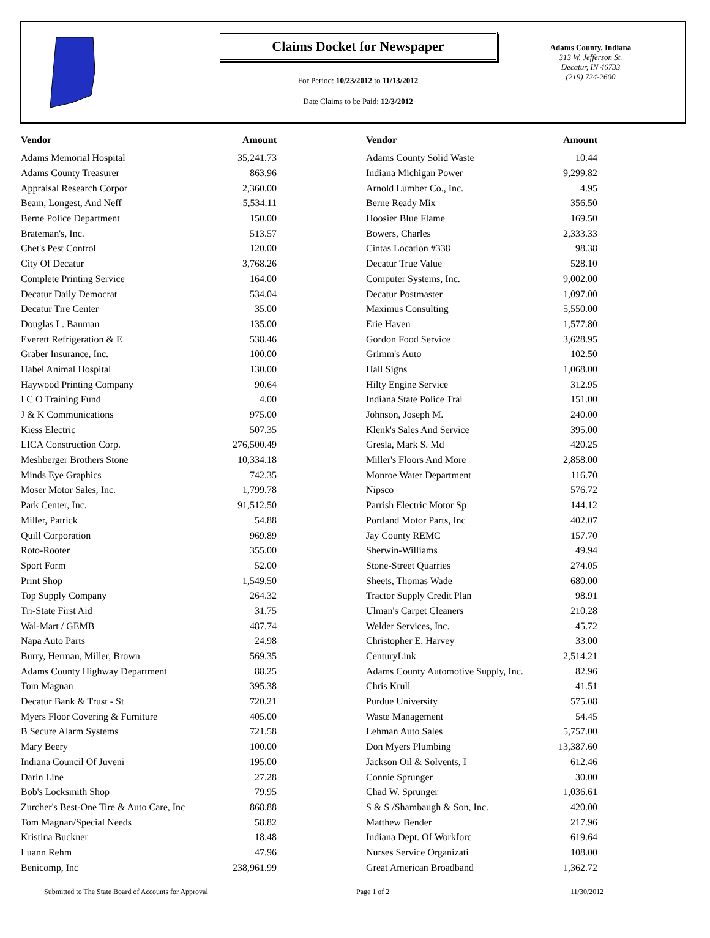Claims Docket for Newspaper
For Period: 10/23/2012 to 11/13/2012
Date Claims to be Paid: 12/3/2012
Adams County, Indiana
313 W. Jefferson St.
Decatur, IN 46733
(219) 724-2600
| Vendor | Amount | | Vendor | Amount |
| --- | --- | --- | --- | --- |
| Adams Memorial Hospital | 35,241.73 | | Adams County Solid Waste | 10.44 |
| Adams County Treasurer | 863.96 | | Indiana Michigan Power | 9,299.82 |
| Appraisal Research Corpor | 2,360.00 | | Arnold Lumber Co., Inc. | 4.95 |
| Beam, Longest, And Neff | 5,534.11 | | Berne Ready Mix | 356.50 |
| Berne Police Department | 150.00 | | Hoosier Blue Flame | 169.50 |
| Brateman's, Inc. | 513.57 | | Bowers, Charles | 2,333.33 |
| Chet's Pest Control | 120.00 | | Cintas Location #338 | 98.38 |
| City Of Decatur | 3,768.26 | | Decatur True Value | 528.10 |
| Complete Printing Service | 164.00 | | Computer Systems, Inc. | 9,002.00 |
| Decatur Daily Democrat | 534.04 | | Decatur Postmaster | 1,097.00 |
| Decatur Tire Center | 35.00 | | Maximus Consulting | 5,550.00 |
| Douglas L. Bauman | 135.00 | | Erie Haven | 1,577.80 |
| Everett Refrigeration & E | 538.46 | | Gordon Food Service | 3,628.95 |
| Graber Insurance, Inc. | 100.00 | | Grimm's Auto | 102.50 |
| Habel Animal Hospital | 130.00 | | Hall Signs | 1,068.00 |
| Haywood Printing Company | 90.64 | | Hilty Engine Service | 312.95 |
| I C O Training Fund | 4.00 | | Indiana State Police Trai | 151.00 |
| J & K Communications | 975.00 | | Johnson, Joseph M. | 240.00 |
| Kiess Electric | 507.35 | | Klenk's Sales And Service | 395.00 |
| LICA Construction Corp. | 276,500.49 | | Gresla, Mark S. Md | 420.25 |
| Meshberger Brothers Stone | 10,334.18 | | Miller's Floors And More | 2,858.00 |
| Minds Eye Graphics | 742.35 | | Monroe Water Department | 116.70 |
| Moser Motor Sales, Inc. | 1,799.78 | | Nipsco | 576.72 |
| Park Center, Inc. | 91,512.50 | | Parrish Electric Motor Sp | 144.12 |
| Miller, Patrick | 54.88 | | Portland Motor Parts, Inc | 402.07 |
| Quill Corporation | 969.89 | | Jay County REMC | 157.70 |
| Roto-Rooter | 355.00 | | Sherwin-Williams | 49.94 |
| Sport Form | 52.00 | | Stone-Street Quarries | 274.05 |
| Print Shop | 1,549.50 | | Sheets, Thomas Wade | 680.00 |
| Top Supply Company | 264.32 | | Tractor Supply Credit Plan | 98.91 |
| Tri-State First Aid | 31.75 | | Ulman's Carpet Cleaners | 210.28 |
| Wal-Mart / GEMB | 487.74 | | Welder Services, Inc. | 45.72 |
| Napa Auto Parts | 24.98 | | Christopher E. Harvey | 33.00 |
| Burry, Herman, Miller, Brown | 569.35 | | CenturyLink | 2,514.21 |
| Adams County Highway Department | 88.25 | | Adams County Automotive Supply, Inc. | 82.96 |
| Tom Magnan | 395.38 | | Chris Krull | 41.51 |
| Decatur Bank & Trust - St | 720.21 | | Purdue University | 575.08 |
| Myers Floor Covering & Furniture | 405.00 | | Waste Management | 54.45 |
| B Secure Alarm Systems | 721.58 | | Lehman Auto Sales | 5,757.00 |
| Mary Beery | 100.00 | | Don Myers Plumbing | 13,387.60 |
| Indiana Council Of Juveni | 195.00 | | Jackson Oil & Solvents, I | 612.46 |
| Darin Line | 27.28 | | Connie Sprunger | 30.00 |
| Bob's Locksmith Shop | 79.95 | | Chad W. Sprunger | 1,036.61 |
| Zurcher's Best-One Tire & Auto Care, Inc | 868.88 | | S & S /Shambaugh & Son, Inc. | 420.00 |
| Tom Magnan/Special Needs | 58.82 | | Matthew Bender | 217.96 |
| Kristina Buckner | 18.48 | | Indiana Dept. Of Workforc | 619.64 |
| Luann Rehm | 47.96 | | Nurses Service Organizati | 108.00 |
| Benicomp, Inc | 238,961.99 | | Great American Broadband | 1,362.72 |
Submitted to The State Board of Accounts for Approval Page 1 of 2 11/30/2012